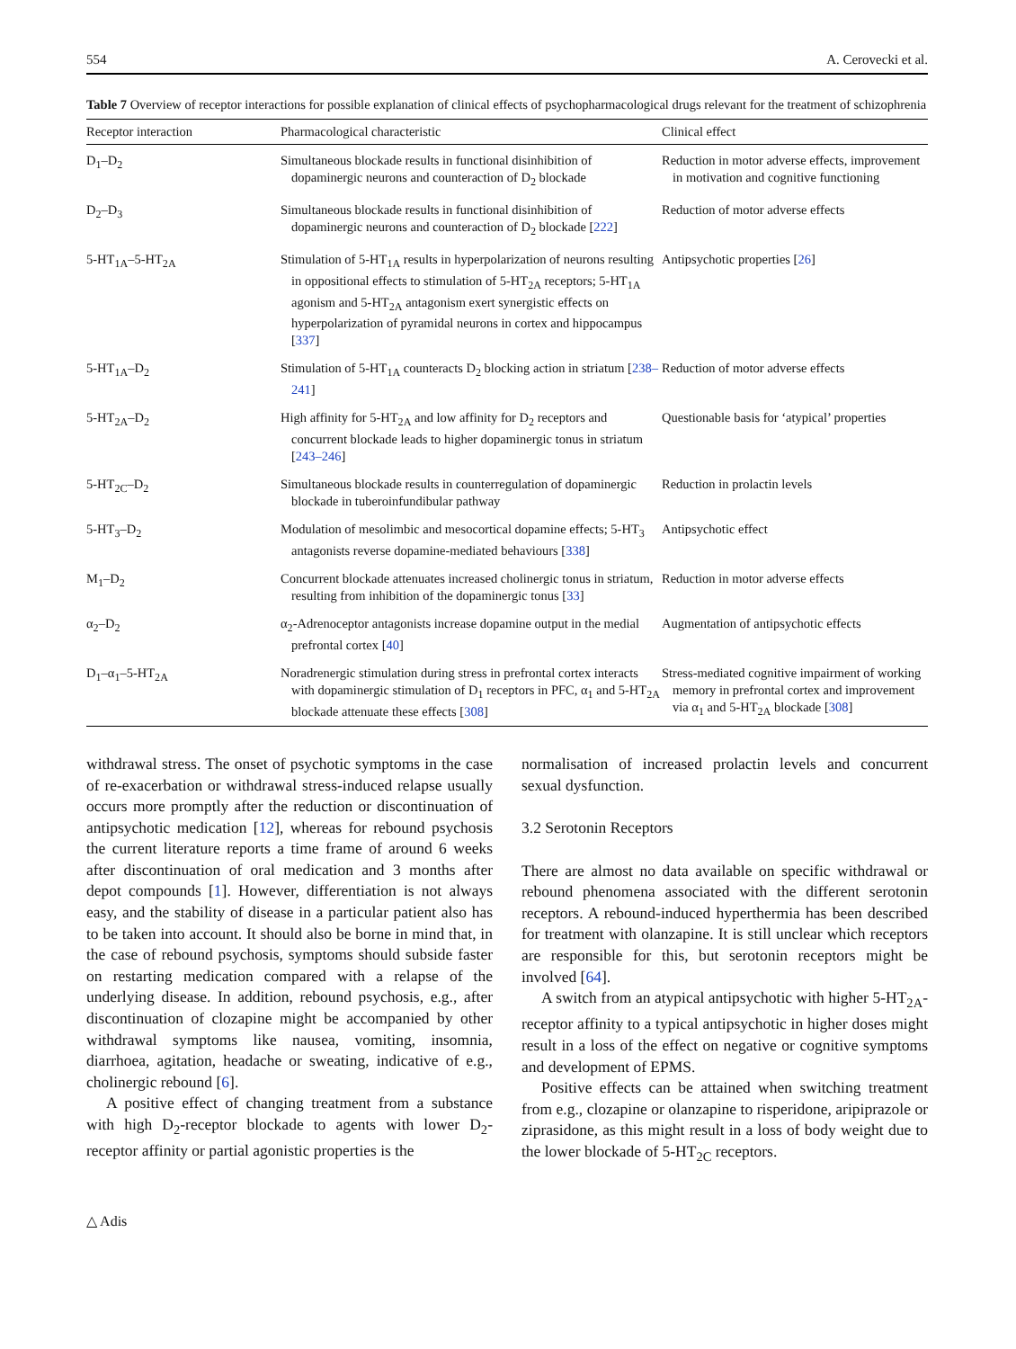554 A. Cerovecki et al.
Table 7 Overview of receptor interactions for possible explanation of clinical effects of psychopharmacological drugs relevant for the treatment of schizophrenia
| Receptor interaction | Pharmacological characteristic | Clinical effect |
| --- | --- | --- |
| D<sub>1</sub>–D<sub>2</sub> | Simultaneous blockade results in functional disinhibition of dopaminergic neurons and counteraction of D<sub>2</sub> blockade | Reduction in motor adverse effects, improvement in motivation and cognitive functioning |
| D<sub>2</sub>–D<sub>3</sub> | Simultaneous blockade results in functional disinhibition of dopaminergic neurons and counteraction of D<sub>2</sub> blockade [ 222 ] | Reduction of motor adverse effects |
| 5-HT<sub>1A</sub>–5-HT<sub>2A</sub> | Stimulation of 5-HT<sub>1A</sub> results in hyperpolarization of neurons resulting in oppositional effects to stimulation of 5-HT<sub>2A</sub> receptors; 5-HT<sub>1A</sub> agonism and 5-HT<sub>2A</sub> antagonism exert synergistic effects on hyperpolarization of pyramidal neurons in cortex and hippocampus [ 337 ] | Antipsychotic properties [ 26 ] |
| 5-HT<sub>1A</sub>–D<sub>2</sub> | Stimulation of 5-HT<sub>1A</sub> counteracts D<sub>2</sub> blocking action in striatum [ 238–241 ] | Reduction of motor adverse effects |
| 5-HT<sub>2A</sub>–D<sub>2</sub> | High affinity for 5-HT<sub>2A</sub> and low affinity for D<sub>2</sub> receptors and concurrent blockade leads to higher dopaminergic tonus in striatum [ 243–246 ] | Questionable basis for ‘atypical’ properties |
| 5-HT<sub>2C</sub>–D<sub>2</sub> | Simultaneous blockade results in counterregulation of dopaminergic blockade in tuberoinfundibular pathway | Reduction in prolactin levels |
| 5-HT<sub>3</sub>–D<sub>2</sub> | Modulation of mesolimbic and mesocortical dopamine effects; 5-HT<sub>3</sub> antagonists reverse dopamine-mediated behaviours [ 338 ] | Antipsychotic effect |
| M<sub>1</sub>–D<sub>2</sub> | Concurrent blockade attenuates increased cholinergic tonus in striatum, resulting from inhibition of the dopaminergic tonus [ 33 ] | Reduction in motor adverse effects |
| α<sub>2</sub>–D<sub>2</sub> | α<sub>2</sub>-Adrenoceptor antagonists increase dopamine output in the medial prefrontal cortex [ 40 ] | Augmentation of antipsychotic effects |
| D<sub>1</sub>–α<sub>1</sub>–5-HT<sub>2A</sub> | Noradrenergic stimulation during stress in prefrontal cortex interacts with dopaminergic stimulation of D<sub>1</sub> receptors in PFC, α<sub>1</sub> and 5-HT<sub>2A</sub> blockade attenuate these effects [ 308 ] | Stress-mediated cognitive impairment of working memory in prefrontal cortex and improvement via α<sub>1</sub> and 5-HT<sub>2A</sub> blockade [ 308 ] |
withdrawal stress. The onset of psychotic symptoms in the case of re-exacerbation or withdrawal stress-induced relapse usually occurs more promptly after the reduction or discontinuation of antipsychotic medication [12], whereas for rebound psychosis the current literature reports a time frame of around 6 weeks after discontinuation of oral medication and 3 months after depot compounds [1]. However, differentiation is not always easy, and the stability of disease in a particular patient also has to be taken into account. It should also be borne in mind that, in the case of rebound psychosis, symptoms should subside faster on restarting medication compared with a relapse of the underlying disease. In addition, rebound psychosis, e.g., after discontinuation of clozapine might be accompanied by other withdrawal symptoms like nausea, vomiting, insomnia, diarrhoea, agitation, headache or sweating, indicative of e.g., cholinergic rebound [6].
A positive effect of changing treatment from a substance with high D<sub>2</sub>-receptor blockade to agents with lower D<sub>2</sub>-receptor affinity or partial agonistic properties is the
normalisation of increased prolactin levels and concurrent sexual dysfunction.
3.2 Serotonin Receptors
There are almost no data available on specific withdrawal or rebound phenomena associated with the different serotonin receptors. A rebound-induced hyperthermia has been described for treatment with olanzapine. It is still unclear which receptors are responsible for this, but serotonin receptors might be involved [64].
A switch from an atypical antipsychotic with higher 5-HT<sub>2A</sub>-receptor affinity to a typical antipsychotic in higher doses might result in a loss of the effect on negative or cognitive symptoms and development of EPMS.
Positive effects can be attained when switching treatment from e.g., clozapine or olanzapine to risperidone, aripiprazole or ziprasidone, as this might result in a loss of body weight due to the lower blockade of 5-HT<sub>2C</sub> receptors.
△ Adis